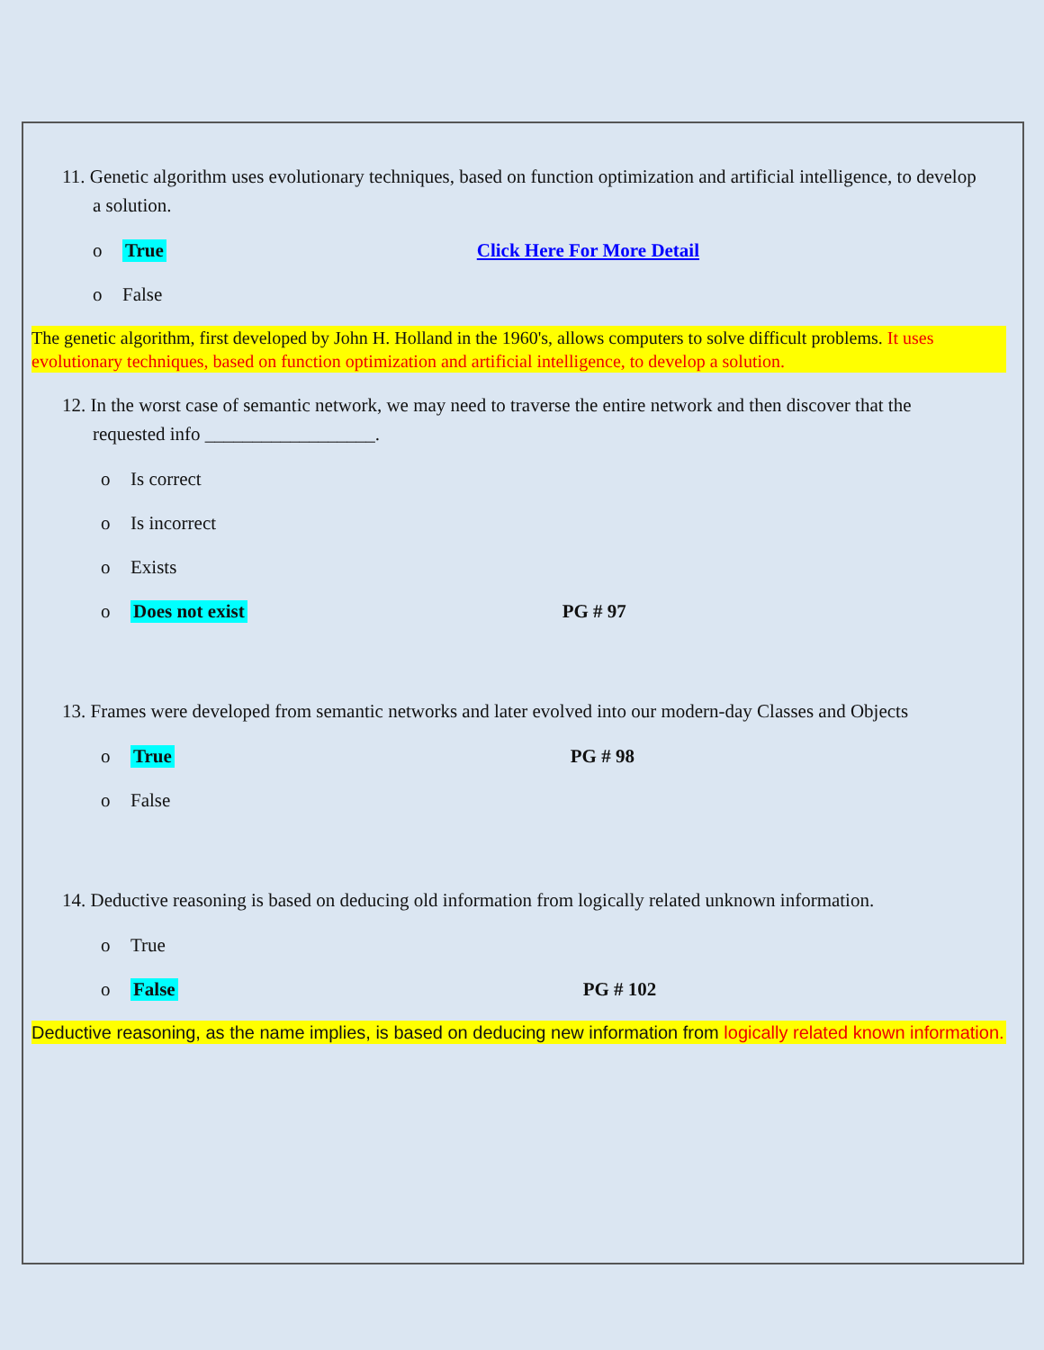11. Genetic algorithm uses evolutionary techniques, based on function optimization and artificial intelligence, to develop a solution.
o True Click Here For More Detail
o False
The genetic algorithm, first developed by John H. Holland in the 1960's, allows computers to solve difficult problems. It uses evolutionary techniques, based on function optimization and artificial intelligence, to develop a solution.
12. In the worst case of semantic network, we may need to traverse the entire network and then discover that the requested info __________________.
o Is correct
o Is incorrect
o Exists
o Does not exist PG # 97
13. Frames were developed from semantic networks and later evolved into our modern-day Classes and Objects
o True PG # 98
o False
14. Deductive reasoning is based on deducing old information from logically related unknown information.
o True
o False PG # 102
Deductive reasoning, as the name implies, is based on deducing new information from logically related known information.